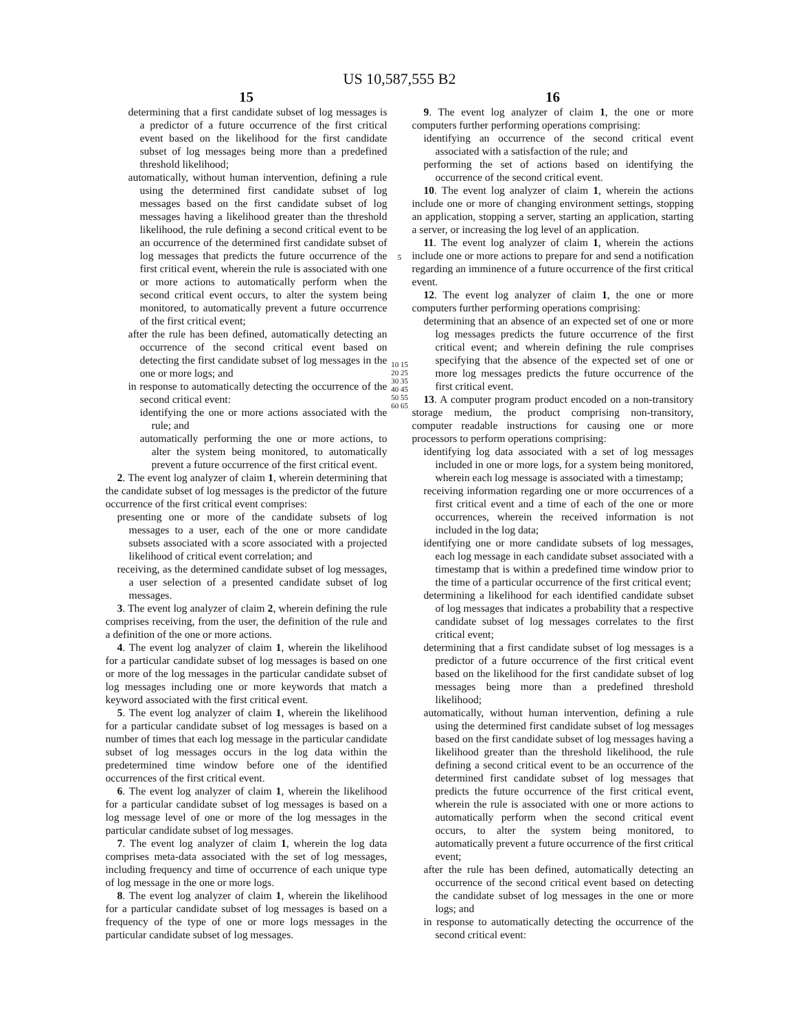US 10,587,555 B2
15
determining that a first candidate subset of log messages is a predictor of a future occurrence of the first critical event based on the likelihood for the first candidate subset of log messages being more than a predefined threshold likelihood;
automatically, without human intervention, defining a rule using the determined first candidate subset of log messages based on the first candidate subset of log messages having a likelihood greater than the threshold likelihood, the rule defining a second critical event to be an occurrence of the determined first candidate subset of log messages that predicts the future occurrence of the first critical event, wherein the rule is associated with one or more actions to automatically perform when the second critical event occurs, to alter the system being monitored, to automatically prevent a future occurrence of the first critical event;
after the rule has been defined, automatically detecting an occurrence of the second critical event based on detecting the first candidate subset of log messages in the one or more logs; and
in response to automatically detecting the occurrence of the second critical event:
identifying the one or more actions associated with the rule; and
automatically performing the one or more actions, to alter the system being monitored, to automatically prevent a future occurrence of the first critical event.
2. The event log analyzer of claim 1, wherein determining that the candidate subset of log messages is the predictor of the future occurrence of the first critical event comprises:
presenting one or more of the candidate subsets of log messages to a user, each of the one or more candidate subsets associated with a score associated with a projected likelihood of critical event correlation; and
receiving, as the determined candidate subset of log messages, a user selection of a presented candidate subset of log messages.
3. The event log analyzer of claim 2, wherein defining the rule comprises receiving, from the user, the definition of the rule and a definition of the one or more actions.
4. The event log analyzer of claim 1, wherein the likelihood for a particular candidate subset of log messages is based on one or more of the log messages in the particular candidate subset of log messages including one or more keywords that match a keyword associated with the first critical event.
5. The event log analyzer of claim 1, wherein the likelihood for a particular candidate subset of log messages is based on a number of times that each log message in the particular candidate subset of log messages occurs in the log data within the predetermined time window before one of the identified occurrences of the first critical event.
6. The event log analyzer of claim 1, wherein the likelihood for a particular candidate subset of log messages is based on a log message level of one or more of the log messages in the particular candidate subset of log messages.
7. The event log analyzer of claim 1, wherein the log data comprises meta-data associated with the set of log messages, including frequency and time of occurrence of each unique type of log message in the one or more logs.
8. The event log analyzer of claim 1, wherein the likelihood for a particular candidate subset of log messages is based on a frequency of the type of one or more logs messages in the particular candidate subset of log messages.
5
10 15 20 25 30 35 40 45 50 55 60 65
16
9. The event log analyzer of claim 1, the one or more computers further performing operations comprising:
identifying an occurrence of the second critical event associated with a satisfaction of the rule; and
performing the set of actions based on identifying the occurrence of the second critical event.
10. The event log analyzer of claim 1, wherein the actions include one or more of changing environment settings, stopping an application, stopping a server, starting an application, starting a server, or increasing the log level of an application.
11. The event log analyzer of claim 1, wherein the actions include one or more actions to prepare for and send a notification regarding an imminence of a future occurrence of the first critical event.
12. The event log analyzer of claim 1, the one or more computers further performing operations comprising:
determining that an absence of an expected set of one or more log messages predicts the future occurrence of the first critical event; and wherein defining the rule comprises specifying that the absence of the expected set of one or more log messages predicts the future occurrence of the first critical event.
13. A computer program product encoded on a non-transitory storage medium, the product comprising non-transitory, computer readable instructions for causing one or more processors to perform operations comprising:
identifying log data associated with a set of log messages included in one or more logs, for a system being monitored, wherein each log message is associated with a timestamp;
receiving information regarding one or more occurrences of a first critical event and a time of each of the one or more occurrences, wherein the received information is not included in the log data;
identifying one or more candidate subsets of log messages, each log message in each candidate subset associated with a timestamp that is within a predefined time window prior to the time of a particular occurrence of the first critical event;
determining a likelihood for each identified candidate subset of log messages that indicates a probability that a respective candidate subset of log messages correlates to the first critical event;
determining that a first candidate subset of log messages is a predictor of a future occurrence of the first critical event based on the likelihood for the first candidate subset of log messages being more than a predefined threshold likelihood;
automatically, without human intervention, defining a rule using the determined first candidate subset of log messages based on the first candidate subset of log messages having a likelihood greater than the threshold likelihood, the rule defining a second critical event to be an occurrence of the determined first candidate subset of log messages that predicts the future occurrence of the first critical event, wherein the rule is associated with one or more actions to automatically perform when the second critical event occurs, to alter the system being monitored, to automatically prevent a future occurrence of the first critical event;
after the rule has been defined, automatically detecting an occurrence of the second critical event based on detecting the candidate subset of log messages in the one or more logs; and
in response to automatically detecting the occurrence of the second critical event: